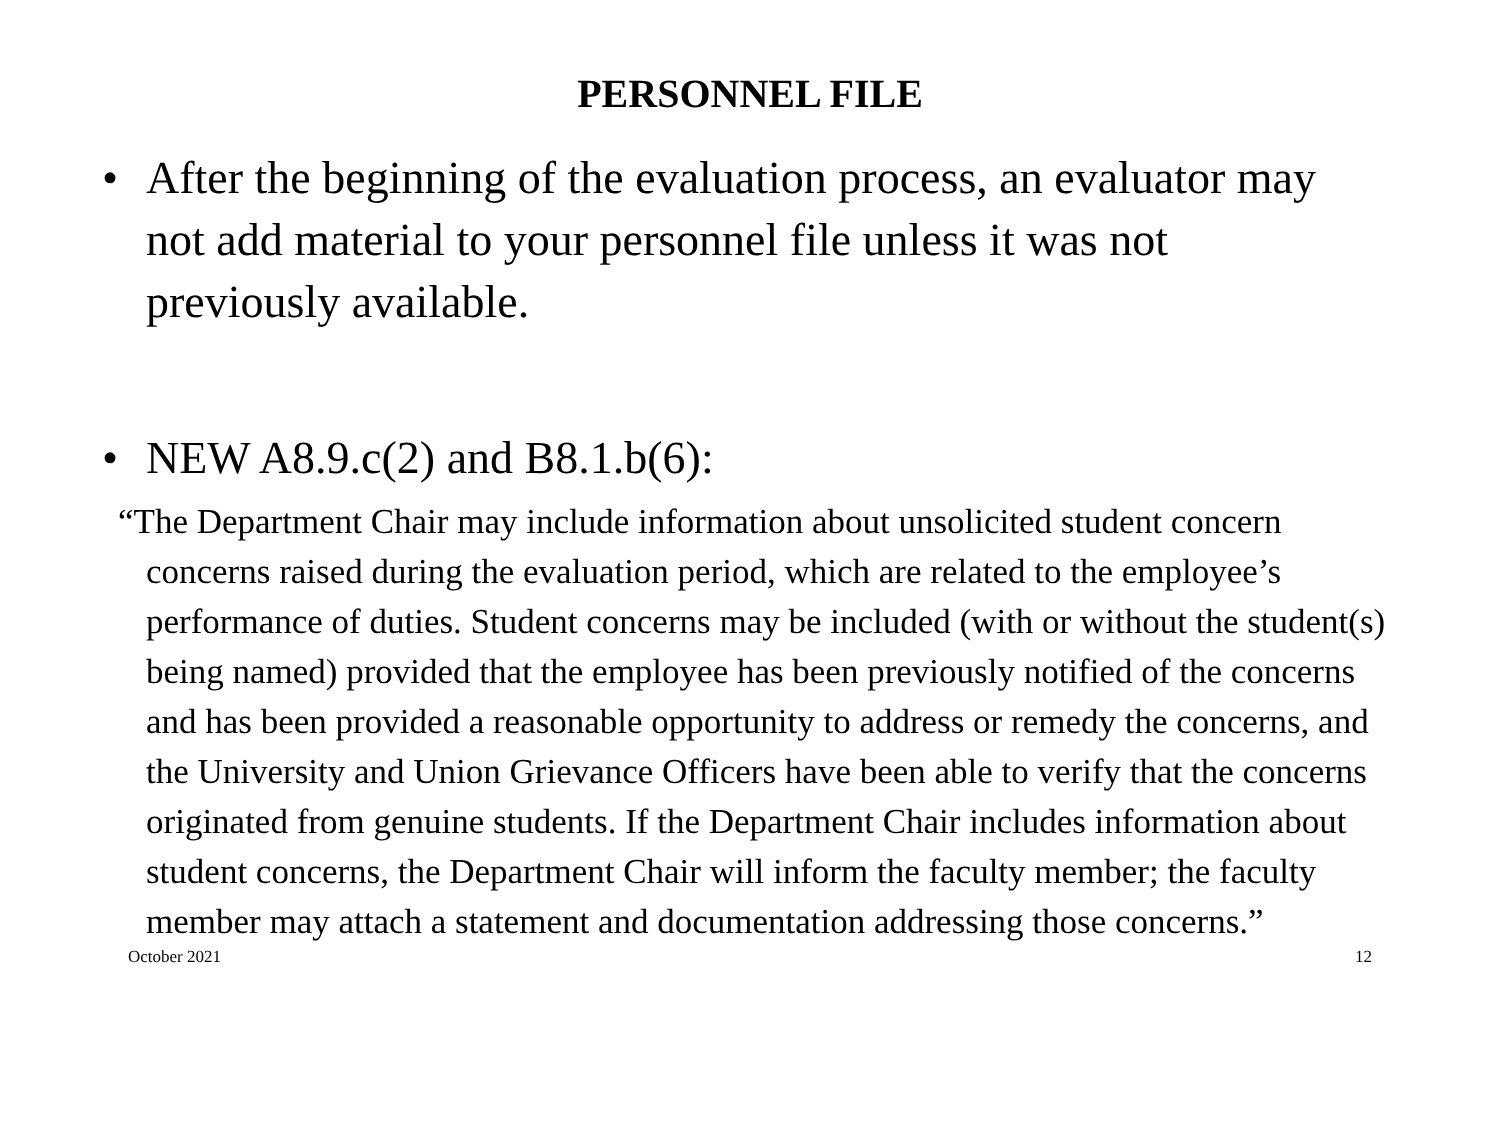PERSONNEL FILE
• After the beginning of the evaluation process, an evaluator may not add material to your personnel file unless it was not previously available.
• NEW A8.9.c(2) and B8.1.b(6):
“The Department Chair may include information about unsolicited student concern concerns raised during the evaluation period, which are related to the employee’s performance of duties. Student concerns may be included (with or without the student(s) being named) provided that the employee has been previously notified of the concerns and has been provided a reasonable opportunity to address or remedy the concerns, and the University and Union Grievance Officers have been able to verify that the concerns originated from genuine students. If the Department Chair includes information about student concerns, the Department Chair will inform the faculty member; the faculty member may attach a statement and documentation addressing those concerns.”
October 2021 12